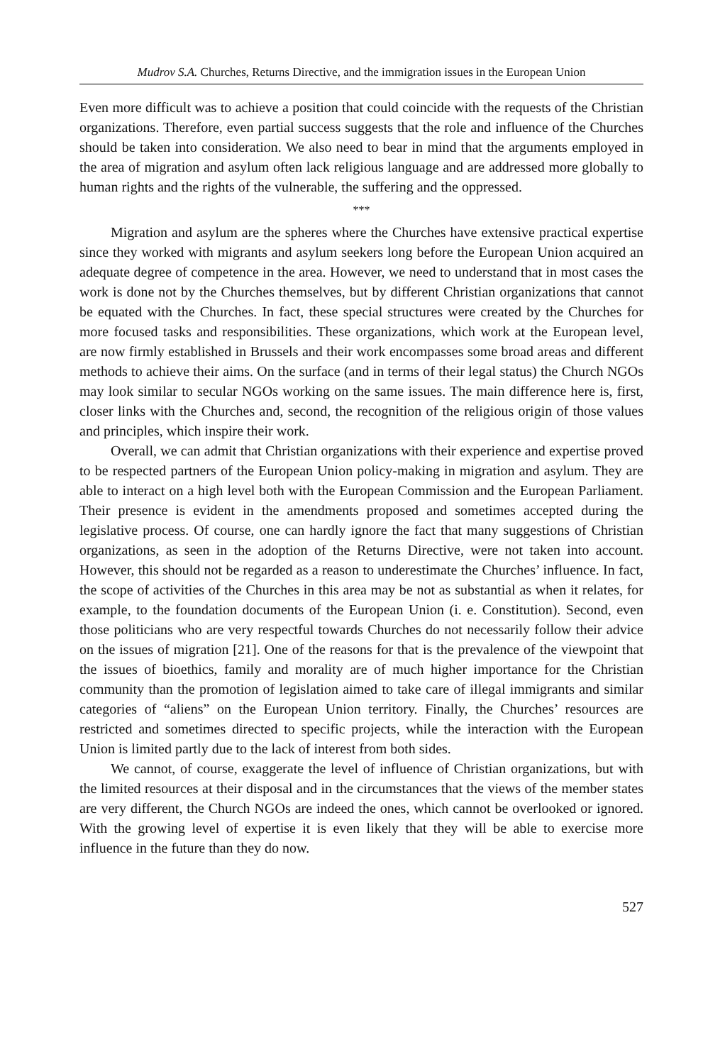Mudrov S.A. Churches, Returns Directive, and the immigration issues in the European Union
Even more difficult was to achieve a position that could coincide with the requests of the Christian organizations. Therefore, even partial success suggests that the role and influence of the Churches should be taken into consideration. We also need to bear in mind that the arguments employed in the area of migration and asylum often lack religious language and are addressed more globally to human rights and the rights of the vulnerable, the suffering and the oppressed.
***
Migration and asylum are the spheres where the Churches have extensive practical expertise since they worked with migrants and asylum seekers long before the European Union acquired an adequate degree of competence in the area. However, we need to understand that in most cases the work is done not by the Churches themselves, but by different Christian organizations that cannot be equated with the Churches. In fact, these special structures were created by the Churches for more focused tasks and responsibilities. These organizations, which work at the European level, are now firmly established in Brussels and their work encompasses some broad areas and different methods to achieve their aims. On the surface (and in terms of their legal status) the Church NGOs may look similar to secular NGOs working on the same issues. The main difference here is, first, closer links with the Churches and, second, the recognition of the religious origin of those values and principles, which inspire their work.
Overall, we can admit that Christian organizations with their experience and expertise proved to be respected partners of the European Union policy-making in migration and asylum. They are able to interact on a high level both with the European Commission and the European Parliament. Their presence is evident in the amendments proposed and sometimes accepted during the legislative process. Of course, one can hardly ignore the fact that many suggestions of Christian organizations, as seen in the adoption of the Returns Directive, were not taken into account. However, this should not be regarded as a reason to underestimate the Churches’ influence. In fact, the scope of activities of the Churches in this area may be not as substantial as when it relates, for example, to the foundation documents of the European Union (i. e. Constitution). Second, even those politicians who are very respectful towards Churches do not necessarily follow their advice on the issues of migration [21]. One of the reasons for that is the prevalence of the viewpoint that the issues of bioethics, family and morality are of much higher importance for the Christian community than the promotion of legislation aimed to take care of illegal immigrants and similar categories of “aliens” on the European Union territory. Finally, the Churches’ resources are restricted and sometimes directed to specific projects, while the interaction with the European Union is limited partly due to the lack of interest from both sides.
We cannot, of course, exaggerate the level of influence of Christian organizations, but with the limited resources at their disposal and in the circumstances that the views of the member states are very different, the Church NGOs are indeed the ones, which cannot be overlooked or ignored. With the growing level of expertise it is even likely that they will be able to exercise more influence in the future than they do now.
527